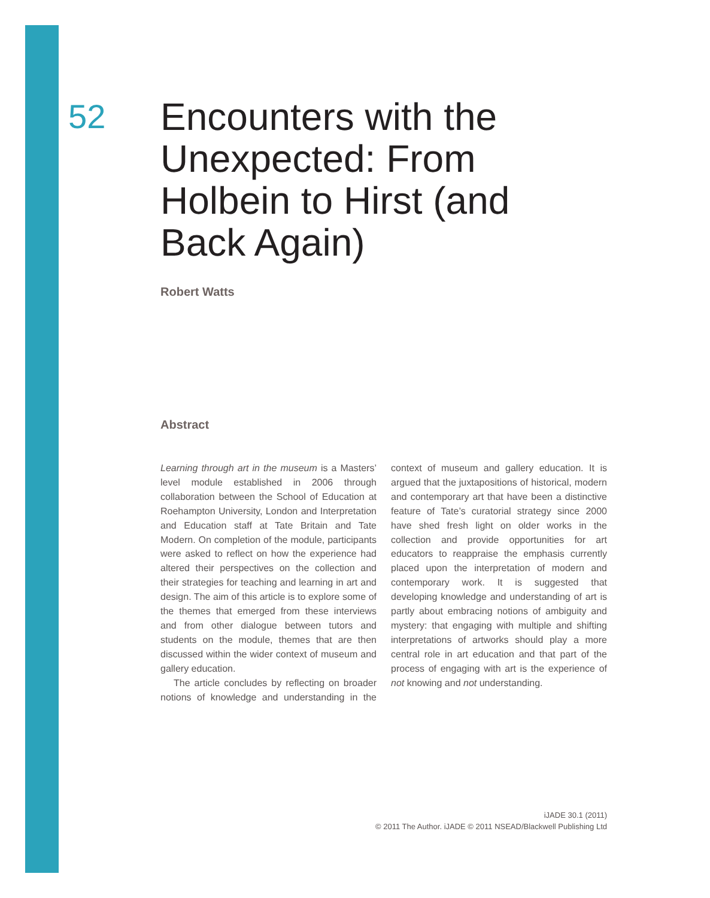52 Encounters with the Unexpected: From Holbein to Hirst (and Back Again)
Robert Watts
Abstract
Learning through art in the museum is a Masters’ level module established in 2006 through collaboration between the School of Education at Roehampton University, London and Interpretation and Education staff at Tate Britain and Tate Modern. On completion of the module, participants were asked to reflect on how the experience had altered their perspectives on the collection and their strategies for teaching and learning in art and design. The aim of this article is to explore some of the themes that emerged from these interviews and from other dialogue between tutors and students on the module, themes that are then discussed within the wider context of museum and gallery education.
The article concludes by reflecting on broader notions of knowledge and understanding in the context of museum and gallery education. It is argued that the juxtapositions of historical, modern and contemporary art that have been a distinctive feature of Tate’s curatorial strategy since 2000 have shed fresh light on older works in the collection and provide opportunities for art educators to reappraise the emphasis currently placed upon the interpretation of modern and contemporary work. It is suggested that developing knowledge and understanding of art is partly about embracing notions of ambiguity and mystery: that engaging with multiple and shifting interpretations of artworks should play a more central role in art education and that part of the process of engaging with art is the experience of not knowing and not understanding.
iJADE 30.1 (2011)
© 2011 The Author. iJADE © 2011 NSEAD/Blackwell Publishing Ltd